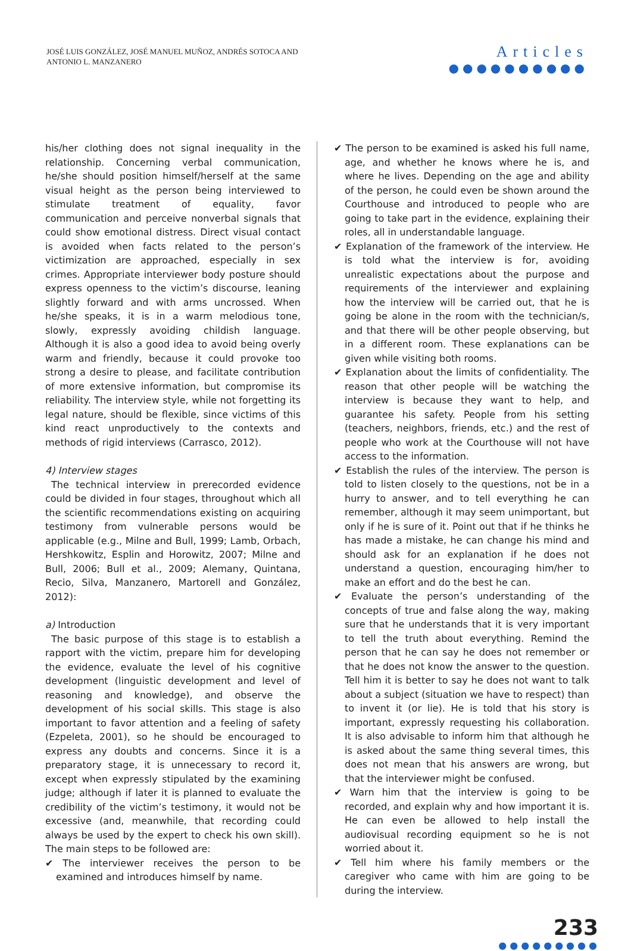JOSÉ LUIS GONZÁLEZ, JOSÉ MANUEL MUÑOZ, ANDRÉS SOTOCA AND
ANTONIO L. MANZANERO
Articles
●●●●●●●●●●
his/her clothing does not signal inequality in the relationship. Concerning verbal communication, he/she should position himself/herself at the same visual height as the person being interviewed to stimulate treatment of equality, favor communication and perceive nonverbal signals that could show emotional distress. Direct visual contact is avoided when facts related to the person’s victimization are approached, especially in sex crimes. Appropriate interviewer body posture should express openness to the victim’s discourse, leaning slightly forward and with arms uncrossed. When he/she speaks, it is in a warm melodious tone, slowly, expressly avoiding childish language. Although it is also a good idea to avoid being overly warm and friendly, because it could provoke too strong a desire to please, and facilitate contribution of more extensive information, but compromise its reliability. The interview style, while not forgetting its legal nature, should be flexible, since victims of this kind react unproductively to the contexts and methods of rigid interviews (Carrasco, 2012).
4) Interview stages
The technical interview in prerecorded evidence could be divided in four stages, throughout which all the scientific recommendations existing on acquiring testimony from vulnerable persons would be applicable (e.g., Milne and Bull, 1999; Lamb, Orbach, Hershkowitz, Esplin and Horowitz, 2007; Milne and Bull, 2006; Bull et al., 2009; Alemany, Quintana, Recio, Silva, Manzanero, Martorell and González, 2012):
a) Introduction
The basic purpose of this stage is to establish a rapport with the victim, prepare him for developing the evidence, evaluate the level of his cognitive development (linguistic development and level of reasoning and knowledge), and observe the development of his social skills. This stage is also important to favor attention and a feeling of safety (Ezpeleta, 2001), so he should be encouraged to express any doubts and concerns. Since it is a preparatory stage, it is unnecessary to record it, except when expressly stipulated by the examining judge; although if later it is planned to evaluate the credibility of the victim’s testimony, it would not be excessive (and, meanwhile, that recording could always be used by the expert to check his own skill). The main steps to be followed are:
✔ The interviewer receives the person to be examined and introduces himself by name.
✔ The person to be examined is asked his full name, age, and whether he knows where he is, and where he lives. Depending on the age and ability of the person, he could even be shown around the Courthouse and introduced to people who are going to take part in the evidence, explaining their roles, all in understandable language.
✔ Explanation of the framework of the interview. He is told what the interview is for, avoiding unrealistic expectations about the purpose and requirements of the interviewer and explaining how the interview will be carried out, that he is going be alone in the room with the technician/s, and that there will be other people observing, but in a different room. These explanations can be given while visiting both rooms.
✔ Explanation about the limits of confidentiality. The reason that other people will be watching the interview is because they want to help, and guarantee his safety. People from his setting (teachers, neighbors, friends, etc.) and the rest of people who work at the Courthouse will not have access to the information.
✔ Establish the rules of the interview. The person is told to listen closely to the questions, not be in a hurry to answer, and to tell everything he can remember, although it may seem unimportant, but only if he is sure of it. Point out that if he thinks he has made a mistake, he can change his mind and should ask for an explanation if he does not understand a question, encouraging him/her to make an effort and do the best he can.
✔ Evaluate the person’s understanding of the concepts of true and false along the way, making sure that he understands that it is very important to tell the truth about everything. Remind the person that he can say he does not remember or that he does not know the answer to the question. Tell him it is better to say he does not want to talk about a subject (situation we have to respect) than to invent it (or lie). He is told that his story is important, expressly requesting his collaboration. It is also advisable to inform him that although he is asked about the same thing several times, this does not mean that his answers are wrong, but that the interviewer might be confused.
✔ Warn him that the interview is going to be recorded, and explain why and how important it is. He can even be allowed to help install the audiovisual recording equipment so he is not worried about it.
✔ Tell him where his family members or the caregiver who came with him are going to be during the interview.
233
●●●●●●●●●